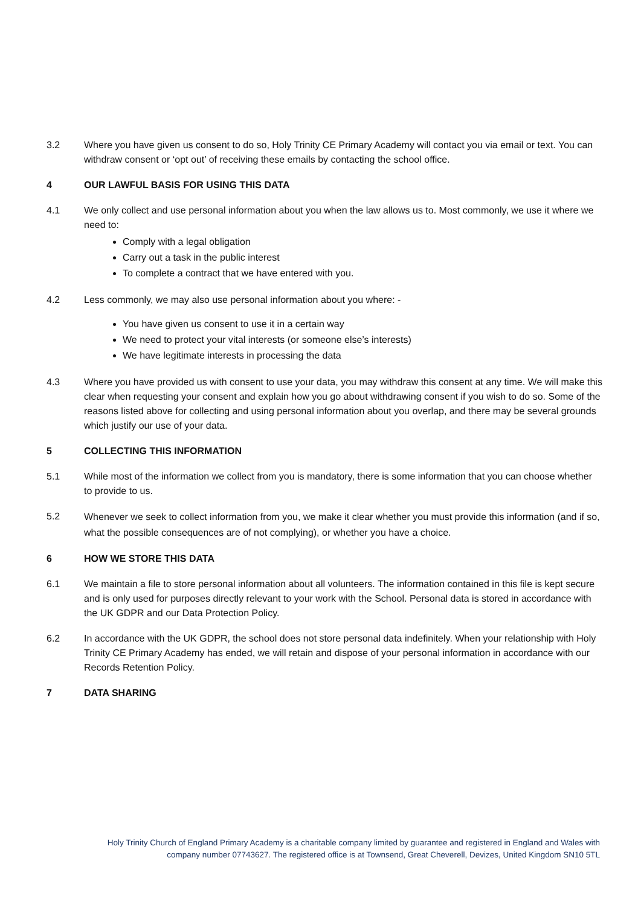3.2 Where you have given us consent to do so, Holy Trinity CE Primary Academy will contact you via email or text. You can withdraw consent or ‘opt out’ of receiving these emails by contacting the school office.
4 OUR LAWFUL BASIS FOR USING THIS DATA
4.1 We only collect and use personal information about you when the law allows us to. Most commonly, we use it where we need to:
Comply with a legal obligation
Carry out a task in the public interest
To complete a contract that we have entered with you.
4.2 Less commonly, we may also use personal information about you where: -
You have given us consent to use it in a certain way
We need to protect your vital interests (or someone else’s interests)
We have legitimate interests in processing the data
4.3 Where you have provided us with consent to use your data, you may withdraw this consent at any time. We will make this clear when requesting your consent and explain how you go about withdrawing consent if you wish to do so. Some of the reasons listed above for collecting and using personal information about you overlap, and there may be several grounds which justify our use of your data.
5 COLLECTING THIS INFORMATION
5.1 While most of the information we collect from you is mandatory, there is some information that you can choose whether to provide to us.
5.2
Whenever we seek to collect information from you, we make it clear whether you must provide this information (and if so, what the possible consequences are of not complying), or whether you have a choice.
6 HOW WE STORE THIS DATA
6.1 We maintain a file to store personal information about all volunteers. The information contained in this file is kept secure and is only used for purposes directly relevant to your work with the School. Personal data is stored in accordance with the UK GDPR and our Data Protection Policy.
6.2 In accordance with the UK GDPR, the school does not store personal data indefinitely. When your relationship with Holy Trinity CE Primary Academy has ended, we will retain and dispose of your personal information in accordance with our Records Retention Policy.
7 DATA SHARING
Holy Trinity Church of England Primary Academy is a charitable company limited by guarantee and registered in England and Wales with company number 07743627. The registered office is at Townsend, Great Cheverell, Devizes, United Kingdom SN10 5TL